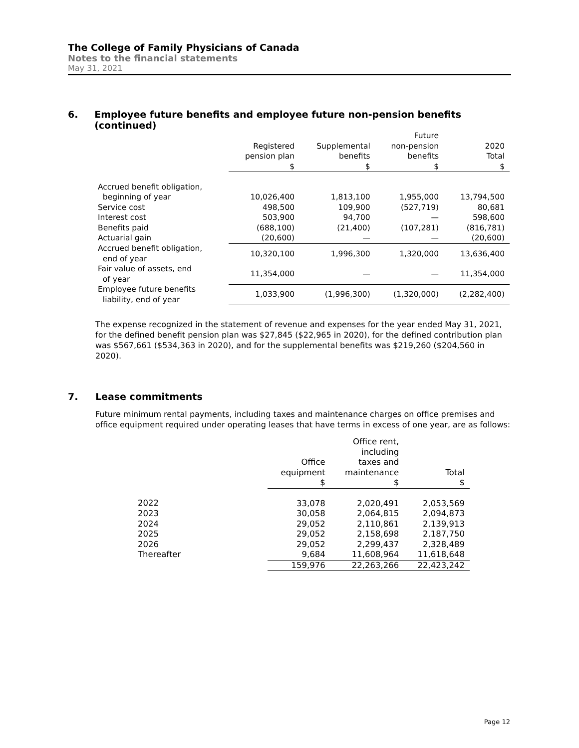The College of Family Physicians of Canada
Notes to the financial statements
May 31, 2021
6. Employee future benefits and employee future non-pension benefits (continued)
| | | | Future | |
| --- | --- | --- | --- | --- |
| | Registered | Supplemental | non-pension | 2020 |
| | pension plan | benefits | benefits | Total |
| | $ | $ | $ | $ |
| Accrued benefit obligation, | | | | |
| beginning of year | 10,026,400 | 1,813,100 | 1,955,000 | 13,794,500 |
| Service cost | 498,500 | 109,900 | (527,719) | 80,681 |
| Interest cost | 503,900 | 94,700 | — | 598,600 |
| Benefits paid | (688,100) | (21,400) | (107,281) | (816,781) |
| Actuarial gain | (20,600) | — | — | (20,600) |
| Accrued benefit obligation, end of year | 10,320,100 | 1,996,300 | 1,320,000 | 13,636,400 |
| Fair value of assets, end of year | 11,354,000 | — | — | 11,354,000 |
| Employee future benefits liability, end of year | 1,033,900 | (1,996,300) | (1,320,000) | (2,282,400) |
The expense recognized in the statement of revenue and expenses for the year ended May 31, 2021, for the defined benefit pension plan was $27,845 ($22,965 in 2020), for the defined contribution plan was $567,661 ($534,363 in 2020), and for the supplemental benefits was $219,260 ($204,560 in 2020).
7. Lease commitments
Future minimum rental payments, including taxes and maintenance charges on office premises and office equipment required under operating leases that have terms in excess of one year, are as follows:
| | | Office rent, | |
| --- | --- | --- | --- |
| | | including | |
| | Office | taxes and | |
| | equipment | maintenance | Total |
| | $ | $ | $ |
| 2022 | 33,078 | 2,020,491 | 2,053,569 |
| 2023 | 30,058 | 2,064,815 | 2,094,873 |
| 2024 | 29,052 | 2,110,861 | 2,139,913 |
| 2025 | 29,052 | 2,158,698 | 2,187,750 |
| 2026 | 29,052 | 2,299,437 | 2,328,489 |
| Thereafter | 9,684 | 11,608,964 | 11,618,648 |
| | 159,976 | 22,263,266 | 22,423,242 |
Page 12